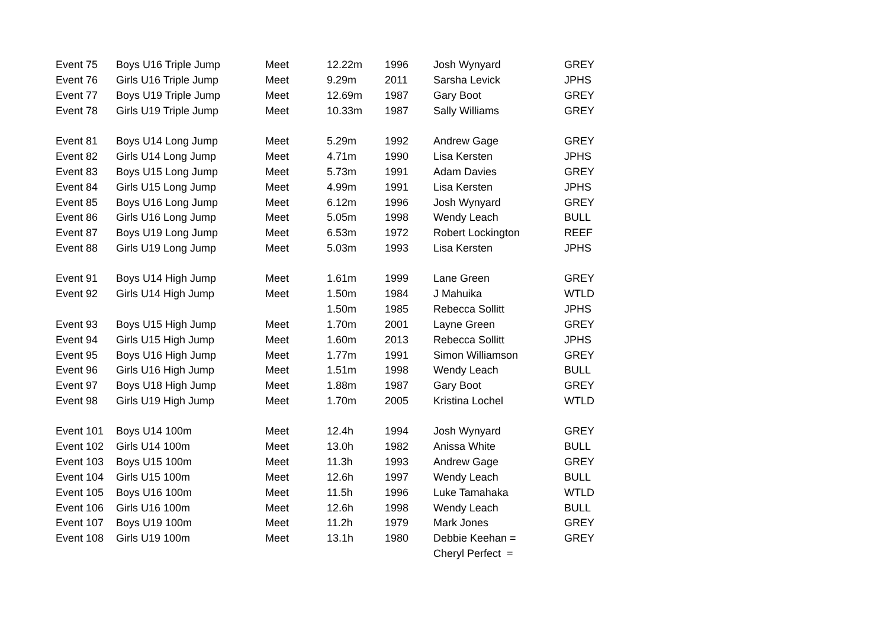| Event 75 | Boys U16 Triple Jump | Meet | 12.22m | 1996 | Josh Wynyard | GREY |
| Event 76 | Girls U16 Triple Jump | Meet | 9.29m | 2011 | Sarsha Levick | JPHS |
| Event 77 | Boys U19 Triple Jump | Meet | 12.69m | 1987 | Gary Boot | GREY |
| Event 78 | Girls U19 Triple Jump | Meet | 10.33m | 1987 | Sally Williams | GREY |
| Event 81 | Boys U14 Long Jump | Meet | 5.29m | 1992 | Andrew Gage | GREY |
| Event 82 | Girls U14 Long Jump | Meet | 4.71m | 1990 | Lisa Kersten | JPHS |
| Event 83 | Boys U15 Long Jump | Meet | 5.73m | 1991 | Adam Davies | GREY |
| Event 84 | Girls U15 Long Jump | Meet | 4.99m | 1991 | Lisa Kersten | JPHS |
| Event 85 | Boys U16 Long Jump | Meet | 6.12m | 1996 | Josh Wynyard | GREY |
| Event 86 | Girls U16 Long Jump | Meet | 5.05m | 1998 | Wendy Leach | BULL |
| Event 87 | Boys U19 Long Jump | Meet | 6.53m | 1972 | Robert Lockington | REEF |
| Event 88 | Girls U19 Long Jump | Meet | 5.03m | 1993 | Lisa Kersten | JPHS |
| Event 91 | Boys U14 High Jump | Meet | 1.61m | 1999 | Lane Green | GREY |
| Event 92 | Girls U14 High Jump | Meet | 1.50m | 1984 | J Mahuika | WTLD |
| | | | 1.50m | 1985 | Rebecca Sollitt | JPHS |
| Event 93 | Boys U15 High Jump | Meet | 1.70m | 2001 | Layne Green | GREY |
| Event 94 | Girls U15 High Jump | Meet | 1.60m | 2013 | Rebecca Sollitt | JPHS |
| Event 95 | Boys U16 High Jump | Meet | 1.77m | 1991 | Simon Williamson | GREY |
| Event 96 | Girls U16 High Jump | Meet | 1.51m | 1998 | Wendy Leach | BULL |
| Event 97 | Boys U18 High Jump | Meet | 1.88m | 1987 | Gary Boot | GREY |
| Event 98 | Girls U19 High Jump | Meet | 1.70m | 2005 | Kristina Lochel | WTLD |
| Event 101 | Boys U14 100m | Meet | 12.4h | 1994 | Josh Wynyard | GREY |
| Event 102 | Girls U14 100m | Meet | 13.0h | 1982 | Anissa White | BULL |
| Event 103 | Boys U15 100m | Meet | 11.3h | 1993 | Andrew Gage | GREY |
| Event 104 | Girls U15 100m | Meet | 12.6h | 1997 | Wendy Leach | BULL |
| Event 105 | Boys U16 100m | Meet | 11.5h | 1996 | Luke Tamahaka | WTLD |
| Event 106 | Girls U16 100m | Meet | 12.6h | 1998 | Wendy Leach | BULL |
| Event 107 | Boys U19 100m | Meet | 11.2h | 1979 | Mark Jones | GREY |
| Event 108 | Girls U19 100m | Meet | 13.1h | 1980 | Debbie Keehan = | GREY |
| | | | | | Cheryl Perfect = | |